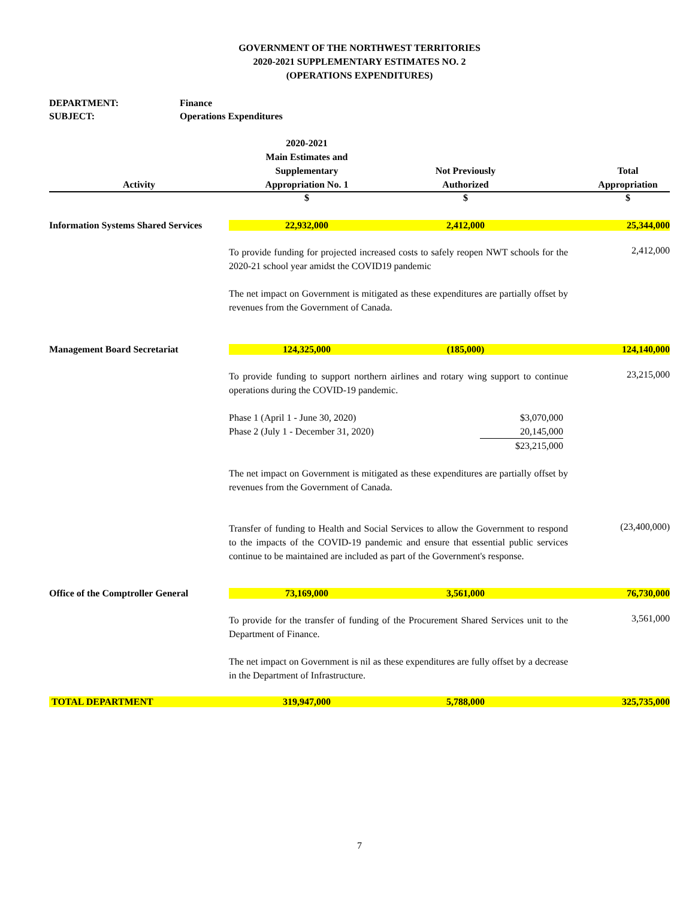GOVERNMENT OF THE NORTHWEST TERRITORIES
2020-2021 SUPPLEMENTARY ESTIMATES NO. 2
(OPERATIONS EXPENDITURES)
DEPARTMENT: Finance
SUBJECT: Operations Expenditures
| Activity | 2020-2021 Main Estimates and Supplementary Appropriation No. 1 | Not Previously Authorized | | Total Appropriation |
| --- | --- | --- | --- | --- |
| | $ | $ | | $ |
| Information Systems Shared Services | 22,932,000 | 2,412,000 | | 25,344,000 |
| | To provide funding for projected increased costs to safely reopen NWT schools for the 2020-21 school year amidst the COVID19 pandemic The net impact on Government is mitigated as these expenditures are partially offset by revenues from the Government of Canada. | | | 2,412,000 |
| Management Board Secretariat | 124,325,000 | (185,000) | | 124,140,000 |
| | To provide funding to support northern airlines and rotary wing support to continue operations during the COVID-19 pandemic. / Phase 1 (April 1 - June 30, 2020) / $3,070,000 / / Phase 2 (July 1 - December 31, 2020) / 20,145,000 / / / $23,215,000 / The net impact on Government is mitigated as these expenditures are partially offset by revenues from the Government of Canada. | | | 23,215,000 |
| | Transfer of funding to Health and Social Services to allow the Government to respond to the impacts of the COVID-19 pandemic and ensure that essential public services continue to be maintained are included as part of the Government's response. | | | (23,400,000) |
| Office of the Comptroller General | 73,169,000 | 3,561,000 | | 76,730,000 |
| | To provide for the transfer of funding of the Procurement Shared Services unit to the Department of Finance. The net impact on Government is nil as these expenditures are fully offset by a decrease in the Department of Infrastructure. | | | 3,561,000 |
| TOTAL DEPARTMENT | 319,947,000 | 5,788,000 | | 325,735,000 |
7